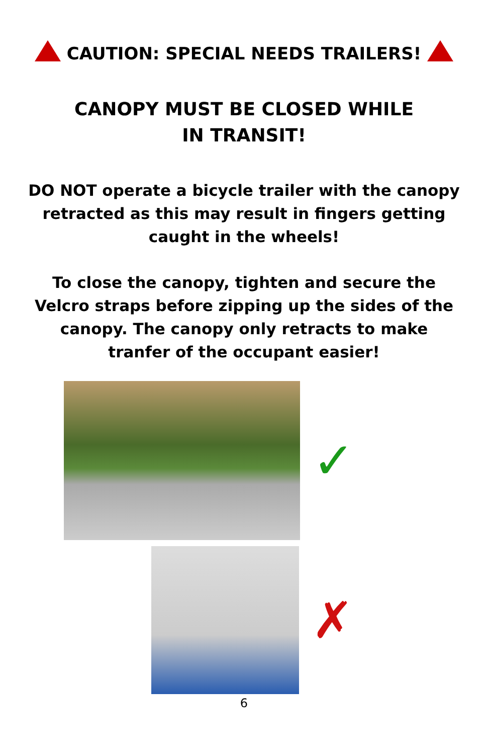CAUTION: SPECIAL NEEDS TRAILERS!
CANOPY MUST BE CLOSED WHILE IN TRANSIT!
DO NOT operate a bicycle trailer with the canopy retracted as this may result in fingers getting caught in the wheels!
To close the canopy, tighten and secure the Velcro straps before zipping up the sides of the canopy. The canopy only retracts to make tranfer of the occupant easier!
✓
✗
6